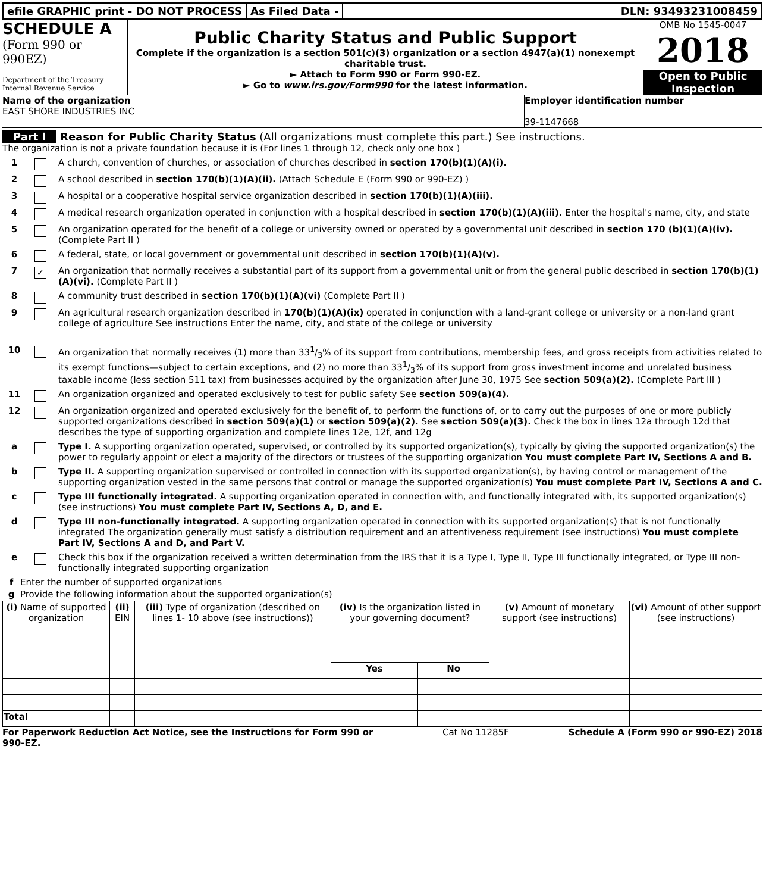efile GRAPHIC print - DO NOT PROCESS
As Filed Data - DLN: 93493231008459
SCHEDULE A
(Form 990 or 990EZ)
Department of the Treasury Internal Revenue Service
Public Charity Status and Public Support
Complete if the organization is a section 501(c)(3) organization or a section 4947(a)(1) nonexempt charitable trust.
► Attach to Form 990 or Form 990-EZ.
► Go to www.irs.gov/Form990 for the latest information.
OMB No 1545-0047
2018
Open to Public Inspection
Name of the organization
EAST SHORE INDUSTRIES INC
Employer identification number
39-1147668
Part I Reason for Public Charity Status (All organizations must complete this part.) See instructions.
The organization is not a private foundation because it is (For lines 1 through 12, check only one box )
1 A church, convention of churches, or association of churches described in section 170(b)(1)(A)(i).
2 A school described in section 170(b)(1)(A)(ii). (Attach Schedule E (Form 990 or 990-EZ) )
3 A hospital or a cooperative hospital service organization described in section 170(b)(1)(A)(iii).
4 A medical research organization operated in conjunction with a hospital described in section 170(b)(1)(A)(iii). Enter the hospital's name, city, and state
5 An organization operated for the benefit of a college or university owned or operated by a governmental unit described in section 170 (b)(1)(A)(iv). (Complete Part II )
6 A federal, state, or local government or governmental unit described in section 170(b)(1)(A)(v).
7
✓
An organization that normally receives a substantial part of its support from a governmental unit or from the general public described in section 170(b)(1)(A)(vi). (Complete Part II )
8 A community trust described in section 170(b)(1)(A)(vi) (Complete Part II )
9 An agricultural research organization described in 170(b)(1)(A)(ix) operated in conjunction with a land-grant college or university or a non-land grant college of agriculture See instructions Enter the name, city, and state of the college or university
10 An organization that normally receives (1) more than 331/3% of its support from contributions, membership fees, and gross receipts from activities related to its exempt functions—subject to certain exceptions, and (2) no more than 331/3% of its support from gross investment income and unrelated business taxable income (less section 511 tax) from businesses acquired by the organization after June 30, 1975 See section 509(a)(2). (Complete Part III )
11 An organization organized and operated exclusively to test for public safety See section 509(a)(4).
12 An organization organized and operated exclusively for the benefit of, to perform the functions of, or to carry out the purposes of one or more publicly supported organizations described in section 509(a)(1) or section 509(a)(2). See section 509(a)(3). Check the box in lines 12a through 12d that describes the type of supporting organization and complete lines 12e, 12f, and 12g
a Type I. A supporting organization operated, supervised, or controlled by its supported organization(s), typically by giving the supported organization(s) the power to regularly appoint or elect a majority of the directors or trustees of the supporting organization You must complete Part IV, Sections A and B.
b Type II. A supporting organization supervised or controlled in connection with its supported organization(s), by having control or management of the supporting organization vested in the same persons that control or manage the supported organization(s) You must complete Part IV, Sections A and C.
c Type III functionally integrated. A supporting organization operated in connection with, and functionally integrated with, its supported organization(s) (see instructions) You must complete Part IV, Sections A, D, and E.
d Type III non-functionally integrated. A supporting organization operated in connection with its supported organization(s) that is not functionally integrated The organization generally must satisfy a distribution requirement and an attentiveness requirement (see instructions) You must complete Part IV, Sections A and D, and Part V.
e Check this box if the organization received a written determination from the IRS that it is a Type I, Type II, Type III functionally integrated, or Type III non-functionally integrated supporting organization
f Enter the number of supported organizations
g Provide the following information about the supported organization(s)
| (i) Name of supported organization | (ii) EIN | (iii) Type of organization (described on lines 1- 10 above (see instructions)) | (iv) Is the organization listed in your governing document? | | (v) Amount of monetary support (see instructions) | (vi) Amount of other support (see instructions) |
| --- | --- | --- | --- | --- | --- | --- |
| | | | Yes | No | | |
| Total | | | | | | |
For Paperwork Reduction Act Notice, see the Instructions for Form 990 or 990-EZ. Cat No 11285F Schedule A (Form 990 or 990-EZ) 2018